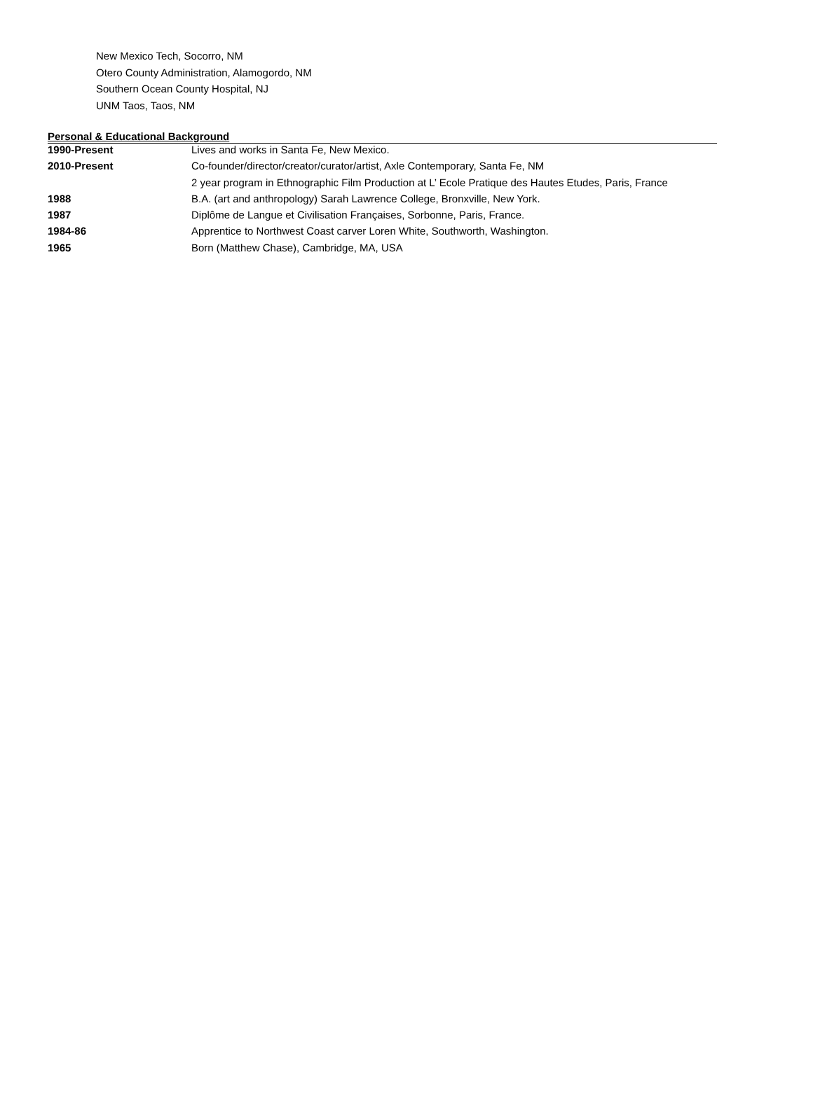New Mexico Tech, Socorro, NM
Otero County Administration, Alamogordo, NM
Southern Ocean County Hospital, NJ
UNM Taos, Taos, NM
Personal & Educational Background
| 1990-Present | Lives and works in Santa Fe, New Mexico. |
| 2010-Present | Co-founder/director/creator/curator/artist, Axle Contemporary, Santa Fe, NM |
| | 2 year program in Ethnographic Film Production at L’ Ecole Pratique des Hautes Etudes, Paris, France |
| 1988 | B.A. (art and anthropology) Sarah Lawrence College, Bronxville, New York. |
| 1987 | Diplôme de Langue et Civilisation Françaises, Sorbonne, Paris, France. |
| 1984-86 | Apprentice to Northwest Coast carver Loren White, Southworth, Washington. |
| 1965 | Born (Matthew Chase), Cambridge, MA, USA |